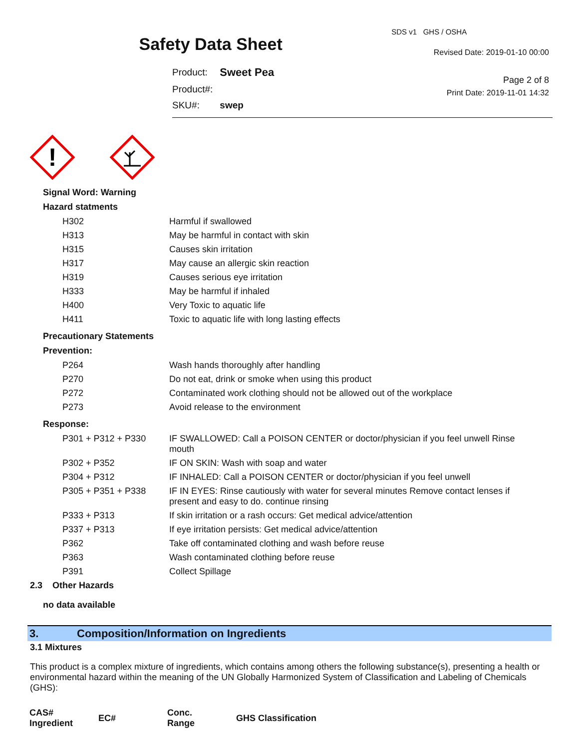Safety Data Sheet
| Product: | Sweet Pea |
| Product#: | |
| SKU#: | swep |
SDS v1 GHS / OSHA
Revised Date: 2019-01-10 00:00
Page 2 of 8
Print Date: 2019-11-01 14:32
!
Signal Word: Warning
Hazard statments
| H302 | Harmful if swallowed |
| H313 | May be harmful in contact with skin |
| H315 | Causes skin irritation |
| H317 | May cause an allergic skin reaction |
| H319 | Causes serious eye irritation |
| H333 | May be harmful if inhaled |
| H400 | Very Toxic to aquatic life |
| H411 | Toxic to aquatic life with long lasting effects |
Precautionary Statements
Prevention:
| P264 | Wash hands thoroughly after handling |
| P270 | Do not eat, drink or smoke when using this product |
| P272 | Contaminated work clothing should not be allowed out of the workplace |
| P273 | Avoid release to the environment |
Response:
| P301 + P312 + P330 | IF SWALLOWED: Call a POISON CENTER or doctor/physician if you feel unwell Rinse mouth |
| P302 + P352 | IF ON SKIN: Wash with soap and water |
| P304 + P312 | IF INHALED: Call a POISON CENTER or doctor/physician if you feel unwell |
| P305 + P351 + P338 | IF IN EYES: Rinse cautiously with water for several minutes Remove contact lenses if present and easy to do. continue rinsing |
| P333 + P313 | If skin irritation or a rash occurs: Get medical advice/attention |
| P337 + P313 | If eye irritation persists: Get medical advice/attention |
| P362 | Take off contaminated clothing and wash before reuse |
| P363 | Wash contaminated clothing before reuse |
| P391 | Collect Spillage |
2.3 Other Hazards
no data available
3. Composition/Information on Ingredients
3.1 Mixtures
This product is a complex mixture of ingredients, which contains among others the following substance(s), presenting a health or environmental hazard within the meaning of the UN Globally Harmonized System of Classification and Labeling of Chemicals (GHS):
| CAS# Ingredient | EC# | Conc. Range | GHS Classification |
| --- | --- | --- | --- |